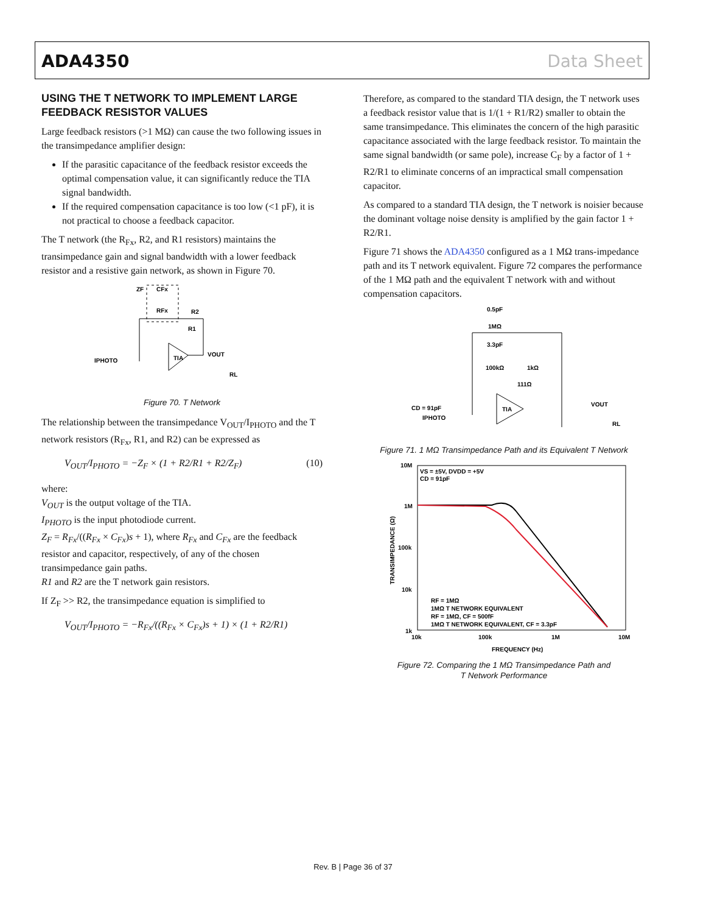ADA4350 Data Sheet
USING THE T NETWORK TO IMPLEMENT LARGE FEEDBACK RESISTOR VALUES
Large feedback resistors (>1 MΩ) can cause the two following issues in the transimpedance amplifier design:
If the parasitic capacitance of the feedback resistor exceeds the optimal compensation value, it can significantly reduce the TIA signal bandwidth.
If the required compensation capacitance is too low (<1 pF), it is not practical to choose a feedback capacitor.
The T network (the R<sub>Fx</sub>, R2, and R1 resistors) maintains the transimpedance gain and signal bandwidth with a lower feedback resistor and a resistive gain network, as shown in Figure 70.
ZF
CFx
RFx
R2
R1
TIA
VOUT
IPHOTO
RL
Figure 70. T Network
The relationship between the transimpedance V<sub>OUT</sub>/I<sub>PHOTO</sub> and the T network resistors (R<sub>Fx</sub>, R1, and R2) can be expressed as
V<sub>OUT</sub>/I<sub>PHOTO</sub> = −Z<sub>F</sub> × (1 + R2/R1 + R2/Z<sub>F</sub>) (10)
where:
V<sub>OUT</sub> is the output voltage of the TIA.
I<sub>PHOTO</sub> is the input photodiode current.
Z<sub>F</sub> = R<sub>Fx</sub>/((R<sub>Fx</sub> × C<sub>Fx</sub>)s + 1), where R<sub>Fx</sub> and C<sub>Fx</sub> are the feedback resistor and capacitor, respectively, of any of the chosen transimpedance gain paths.
R1 and R2 are the T network gain resistors.
If Z<sub>F</sub> >> R2, the transimpedance equation is simplified to
V<sub>OUT</sub>/I<sub>PHOTO</sub> = −R<sub>Fx</sub>/((R<sub>Fx</sub> × C<sub>Fx</sub>)s + 1) × (1 + R2/R1)
Therefore, as compared to the standard TIA design, the T network uses a feedback resistor value that is 1/(1 + R1/R2) smaller to obtain the same transimpedance. This eliminates the concern of the high parasitic capacitance associated with the large feedback resistor. To maintain the same signal bandwidth (or same pole), increase C<sub>F</sub> by a factor of 1 + R2/R1 to eliminate concerns of an impractical small compensation capacitor.
As compared to a standard TIA design, the T network is noisier because the dominant voltage noise density is amplified by the gain factor 1 + R2/R1.
Figure 71 shows the ADA4350 configured as a 1 MΩ trans-impedance path and its T network equivalent. Figure 72 compares the performance of the 1 MΩ path and the equivalent T network with and without compensation capacitors.
0.5pF
1MΩ
3.3pF
100kΩ
1kΩ
111Ω
TIA
CD = 91pF
IPHOTO
VOUT
RL
Figure 71. 1 MΩ Transimpedance Path and its Equivalent T Network
10M
1M
100k
10k
1k
10k
100k
1M
10M
FREQUENCY (Hz)
VS = ±5V, DVDD = +5V
CD = 91pF
RF = 1MΩ
1MΩ T NETWORK EQUIVALENT
RF = 1MΩ, CF = 500fF
1MΩ T NETWORK EQUIVALENT, CF = 3.3pF
TRANSIMPEDANCE (Ω)
Figure 72. Comparing the 1 MΩ Transimpedance Path and
T Network Performance
Rev. B | Page 36 of 37